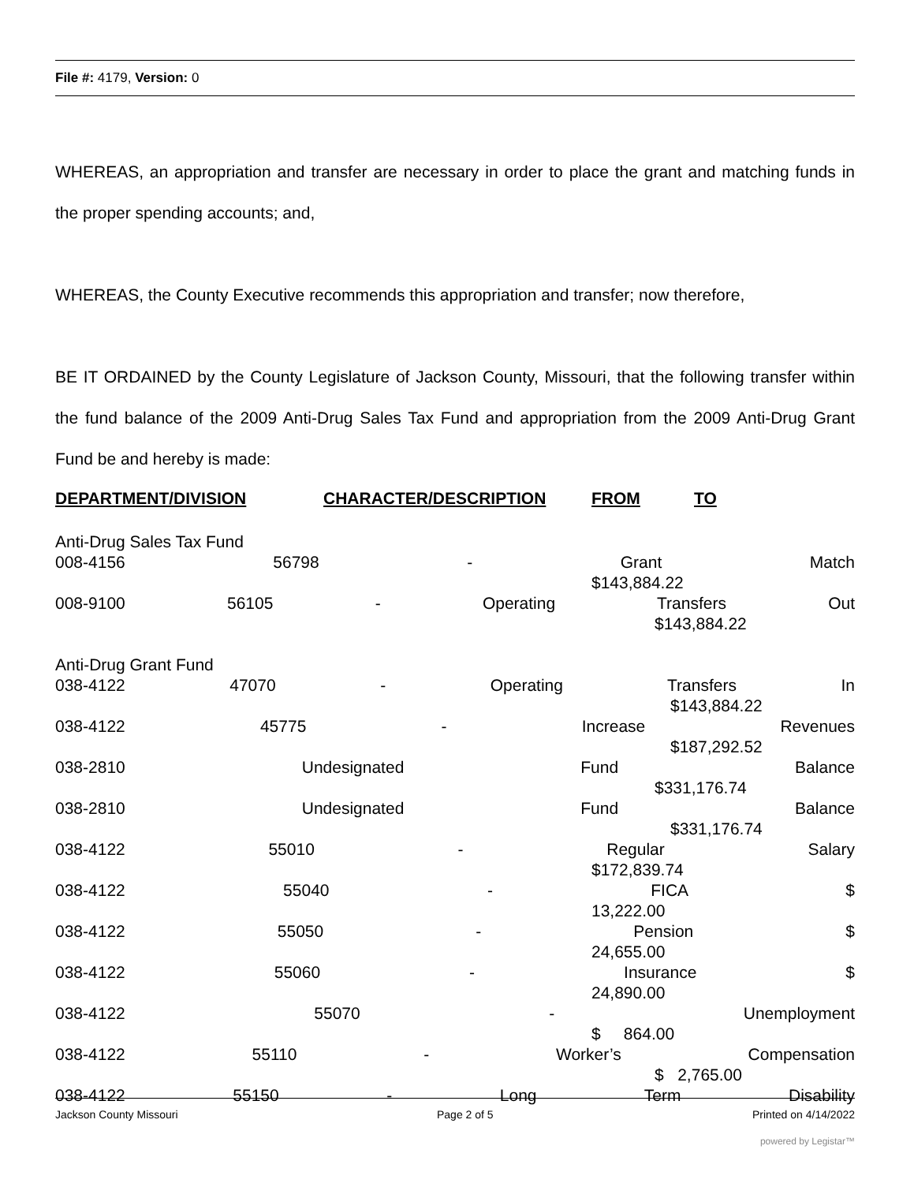File #: 4179, Version: 0
WHEREAS, an appropriation and transfer are necessary in order to place the grant and matching funds in the proper spending accounts; and,
WHEREAS, the County Executive recommends this appropriation and transfer; now therefore,
BE IT ORDAINED by the County Legislature of Jackson County, Missouri, that the following transfer within the fund balance of the 2009 Anti-Drug Sales Tax Fund and appropriation from the 2009 Anti-Drug Grant Fund be and hereby is made:
DEPARTMENT/DIVISION CHARACTER/DESCRIPTION FROM TO
Anti-Drug Sales Tax Fund
008-4156 56798 - Grant Match
$143,884.22
008-9100 56105 - Operating Transfers Out
$143,884.22
Anti-Drug Grant Fund
038-4122 47070 - Operating Transfers In
$143,884.22
038-4122 45775 - Increase Revenues
$187,292.52
038-2810 Undesignated Fund Balance
$331,176.74
038-2810 Undesignated Fund Balance
$331,176.74
038-4122 55010 - Regular Salary
$172,839.74
038-4122 55040 - FICA $
13,222.00
038-4122 55050 - Pension $
24,655.00
038-4122 55060 - Insurance $
24,890.00
038-4122 55070 - Unemployment
$ 864.00
038-4122 55110 - Worker’s Compensation
$ 2,765.00
038-4122 55150 - Long Term Disability
Jackson County Missouri Page 2 of 5 Printed on 4/14/2022
powered by Legistar™